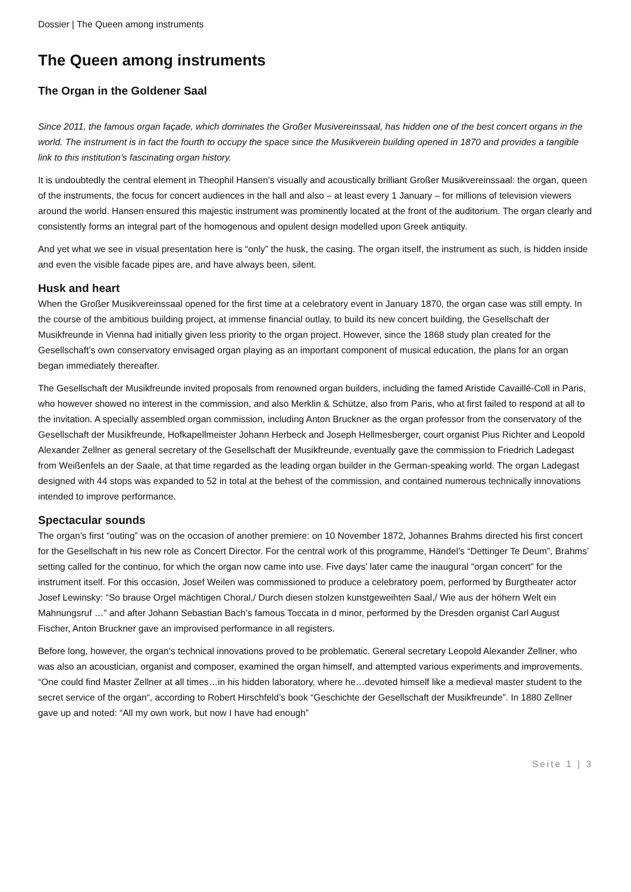Dossier | The Queen among instruments
The Queen among instruments
The Organ in the Goldener Saal
Since 2011, the famous organ façade, which dominates the Großer Musivereinssaal, has hidden one of the best concert organs in the world. The instrument is in fact the fourth to occupy the space since the Musikverein building opened in 1870 and provides a tangible link to this institution’s fascinating organ history.
It is undoubtedly the central element in Theophil Hansen’s visually and acoustically brilliant Großer Musikvereinssaal: the organ, queen of the instruments, the focus for concert audiences in the hall and also – at least every 1 January – for millions of television viewers around the world. Hansen ensured this majestic instrument was prominently located at the front of the auditorium. The organ clearly and consistently forms an integral part of the homogenous and opulent design modelled upon Greek antiquity.
And yet what we see in visual presentation here is “only” the husk, the casing. The organ itself, the instrument as such, is hidden inside and even the visible facade pipes are, and have always been, silent.
Husk and heart
When the Großer Musikvereinssaal opened for the first time at a celebratory event in January 1870, the organ case was still empty. In the course of the ambitious building project, at immense financial outlay, to build its new concert building, the Gesellschaft der Musikfreunde in Vienna had initially given less priority to the organ project. However, since the 1868 study plan created for the Gesellschaft’s own conservatory envisaged organ playing as an important component of musical education, the plans for an organ began immediately thereafter.
The Gesellschaft der Musikfreunde invited proposals from renowned organ builders, including the famed Aristide Cavaillé-Coll in Paris, who however showed no interest in the commission, and also Merklin & Schütze, also from Paris, who at first failed to respond at all to the invitation. A specially assembled organ commission, including Anton Bruckner as the organ professor from the conservatory of the Gesellschaft der Musikfreunde, Hofkapellmeister Johann Herbeck and Joseph Hellmesberger, court organist Pius Richter and Leopold Alexander Zellner as general secretary of the Gesellschaft der Musikfreunde, eventually gave the commission to Friedrich Ladegast from Weißenfels an der Saale, at that time regarded as the leading organ builder in the German-speaking world. The organ Ladegast designed with 44 stops was expanded to 52 in total at the behest of the commission, and contained numerous technically innovations intended to improve performance.
Spectacular sounds
The organ’s first “outing” was on the occasion of another premiere: on 10 November 1872, Johannes Brahms directed his first concert for the Gesellschaft in his new role as Concert Director. For the central work of this programme, Händel’s “Dettinger Te Deum”, Brahms’ setting called for the continuo, for which the organ now came into use. Five days’ later came the inaugural “organ concert” for the instrument itself. For this occasion, Josef Weilen was commissioned to produce a celebratory poem, performed by Burgtheater actor Josef Lewinsky: “So brause Orgel mächtigen Choral,/ Durch diesen stolzen kunstgeweihten Saal,/ Wie aus der höhern Welt ein Mahnungsruf …” and after Johann Sebastian Bach’s famous Toccata in d minor, performed by the Dresden organist Carl August Fischer, Anton Bruckner gave an improvised performance in all registers.
Before long, however, the organ’s technical innovations proved to be problematic. General secretary Leopold Alexander Zellner, who was also an acoustician, organist and composer, examined the organ himself, and attempted various experiments and improvements. “One could find Master Zellner at all times…in his hidden laboratory, where he…devoted himself like a medieval master student to the secret service of the organ“, according to Robert Hirschfeld’s book “Geschichte der Gesellschaft der Musikfreunde”. In 1880 Zellner gave up and noted: “All my own work, but now I have had enough”
Seite 1 | 3